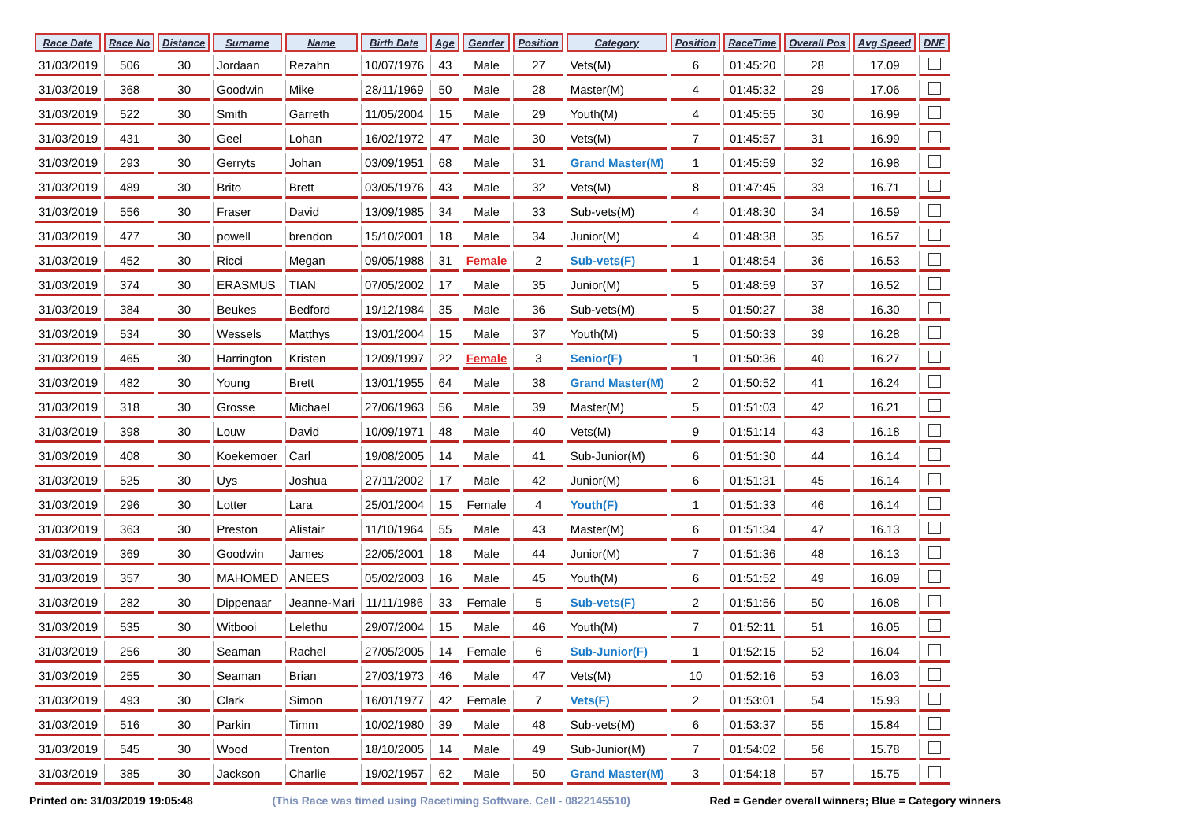| Race Date | Race No | Distance | Surname | Name | Birth Date | Age | Gender | Position | Category | Position | RaceTime | Overall Pos | Avg Speed | DNF |
| --- | --- | --- | --- | --- | --- | --- | --- | --- | --- | --- | --- | --- | --- | --- |
| 31/03/2019 | 506 | 30 | Jordaan | Rezahn | 10/07/1976 | 43 | Male | 27 | Vets(M) | 6 | 01:45:20 | 28 | 17.09 | |
| 31/03/2019 | 368 | 30 | Goodwin | Mike | 28/11/1969 | 50 | Male | 28 | Master(M) | 4 | 01:45:32 | 29 | 17.06 | |
| 31/03/2019 | 522 | 30 | Smith | Garreth | 11/05/2004 | 15 | Male | 29 | Youth(M) | 4 | 01:45:55 | 30 | 16.99 | |
| 31/03/2019 | 431 | 30 | Geel | Lohan | 16/02/1972 | 47 | Male | 30 | Vets(M) | 7 | 01:45:57 | 31 | 16.99 | |
| 31/03/2019 | 293 | 30 | Gerryts | Johan | 03/09/1951 | 68 | Male | 31 | Grand Master(M) | 1 | 01:45:59 | 32 | 16.98 | |
| 31/03/2019 | 489 | 30 | Brito | Brett | 03/05/1976 | 43 | Male | 32 | Vets(M) | 8 | 01:47:45 | 33 | 16.71 | |
| 31/03/2019 | 556 | 30 | Fraser | David | 13/09/1985 | 34 | Male | 33 | Sub-vets(M) | 4 | 01:48:30 | 34 | 16.59 | |
| 31/03/2019 | 477 | 30 | powell | brendon | 15/10/2001 | 18 | Male | 34 | Junior(M) | 4 | 01:48:38 | 35 | 16.57 | |
| 31/03/2019 | 452 | 30 | Ricci | Megan | 09/05/1988 | 31 | Female | 2 | Sub-vets(F) | 1 | 01:48:54 | 36 | 16.53 | |
| 31/03/2019 | 374 | 30 | ERASMUS | TIAN | 07/05/2002 | 17 | Male | 35 | Junior(M) | 5 | 01:48:59 | 37 | 16.52 | |
| 31/03/2019 | 384 | 30 | Beukes | Bedford | 19/12/1984 | 35 | Male | 36 | Sub-vets(M) | 5 | 01:50:27 | 38 | 16.30 | |
| 31/03/2019 | 534 | 30 | Wessels | Matthys | 13/01/2004 | 15 | Male | 37 | Youth(M) | 5 | 01:50:33 | 39 | 16.28 | |
| 31/03/2019 | 465 | 30 | Harrington | Kristen | 12/09/1997 | 22 | Female | 3 | Senior(F) | 1 | 01:50:36 | 40 | 16.27 | |
| 31/03/2019 | 482 | 30 | Young | Brett | 13/01/1955 | 64 | Male | 38 | Grand Master(M) | 2 | 01:50:52 | 41 | 16.24 | |
| 31/03/2019 | 318 | 30 | Grosse | Michael | 27/06/1963 | 56 | Male | 39 | Master(M) | 5 | 01:51:03 | 42 | 16.21 | |
| 31/03/2019 | 398 | 30 | Louw | David | 10/09/1971 | 48 | Male | 40 | Vets(M) | 9 | 01:51:14 | 43 | 16.18 | |
| 31/03/2019 | 408 | 30 | Koekemoer | Carl | 19/08/2005 | 14 | Male | 41 | Sub-Junior(M) | 6 | 01:51:30 | 44 | 16.14 | |
| 31/03/2019 | 525 | 30 | Uys | Joshua | 27/11/2002 | 17 | Male | 42 | Junior(M) | 6 | 01:51:31 | 45 | 16.14 | |
| 31/03/2019 | 296 | 30 | Lotter | Lara | 25/01/2004 | 15 | Female | 4 | Youth(F) | 1 | 01:51:33 | 46 | 16.14 | |
| 31/03/2019 | 363 | 30 | Preston | Alistair | 11/10/1964 | 55 | Male | 43 | Master(M) | 6 | 01:51:34 | 47 | 16.13 | |
| 31/03/2019 | 369 | 30 | Goodwin | James | 22/05/2001 | 18 | Male | 44 | Junior(M) | 7 | 01:51:36 | 48 | 16.13 | |
| 31/03/2019 | 357 | 30 | MAHOMED | ANEES | 05/02/2003 | 16 | Male | 45 | Youth(M) | 6 | 01:51:52 | 49 | 16.09 | |
| 31/03/2019 | 282 | 30 | Dippenaar | Jeanne-Mari | 11/11/1986 | 33 | Female | 5 | Sub-vets(F) | 2 | 01:51:56 | 50 | 16.08 | |
| 31/03/2019 | 535 | 30 | Witbooi | Lelethu | 29/07/2004 | 15 | Male | 46 | Youth(M) | 7 | 01:52:11 | 51 | 16.05 | |
| 31/03/2019 | 256 | 30 | Seaman | Rachel | 27/05/2005 | 14 | Female | 6 | Sub-Junior(F) | 1 | 01:52:15 | 52 | 16.04 | |
| 31/03/2019 | 255 | 30 | Seaman | Brian | 27/03/1973 | 46 | Male | 47 | Vets(M) | 10 | 01:52:16 | 53 | 16.03 | |
| 31/03/2019 | 493 | 30 | Clark | Simon | 16/01/1977 | 42 | Female | 7 | Vets(F) | 2 | 01:53:01 | 54 | 15.93 | |
| 31/03/2019 | 516 | 30 | Parkin | Timm | 10/02/1980 | 39 | Male | 48 | Sub-vets(M) | 6 | 01:53:37 | 55 | 15.84 | |
| 31/03/2019 | 545 | 30 | Wood | Trenton | 18/10/2005 | 14 | Male | 49 | Sub-Junior(M) | 7 | 01:54:02 | 56 | 15.78 | |
| 31/03/2019 | 385 | 30 | Jackson | Charlie | 19/02/1957 | 62 | Male | 50 | Grand Master(M) | 3 | 01:54:18 | 57 | 15.75 | |
Printed on: 31/03/2019 19:05:48 (This Race was timed using Racetiming Software. Cell - 0822145510) Red = Gender overall winners; Blue = Category winners